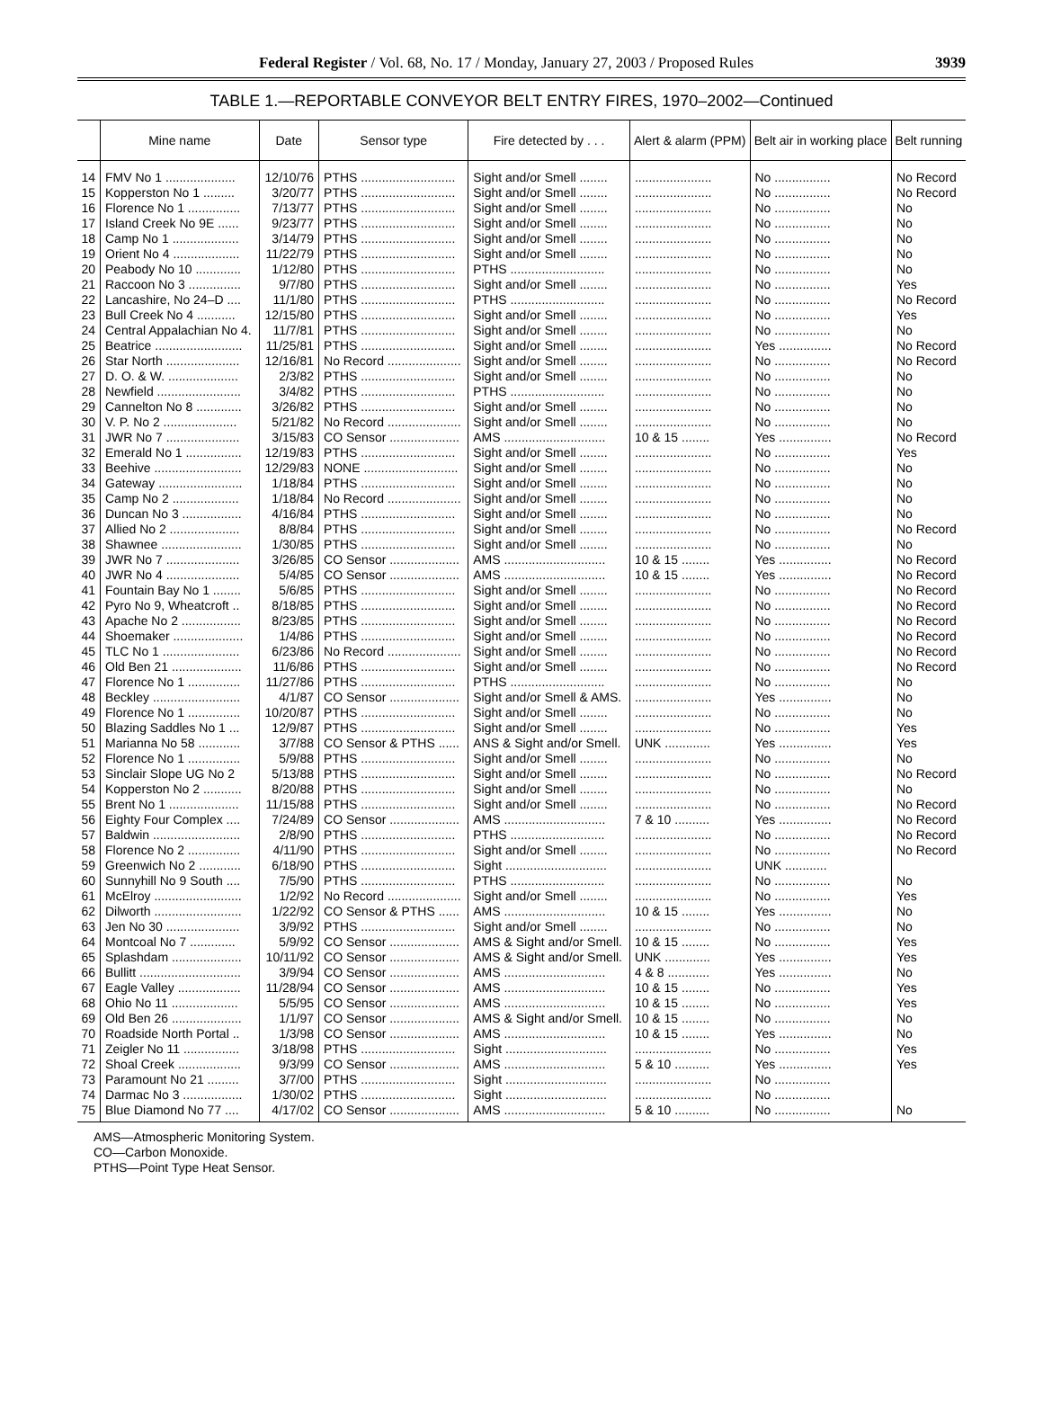Federal Register / Vol. 68, No. 17 / Monday, January 27, 2003 / Proposed Rules 3939
TABLE 1.—REPORTABLE CONVEYOR BELT ENTRY FIRES, 1970–2002—Continued
| | Mine name | Date | Sensor type | Fire detected by . . . | Alert & alarm (PPM) | Belt air in working place | Belt running |
| --- | --- | --- | --- | --- | --- | --- | --- |
| 14 | FMV No 1 .................... | 12/10/76 | PTHS ........................... | Sight and/or Smell ........ | ...................... | No ................ | No Record |
| 15 | Kopperston No 1 ......... | 3/20/77 | PTHS ........................... | Sight and/or Smell ........ | ...................... | No ................ | No Record |
| 16 | Florence No 1 ............... | 7/13/77 | PTHS ........................... | Sight and/or Smell ........ | ...................... | No ................ | No |
| 17 | Island Creek No 9E ...... | 9/23/77 | PTHS ........................... | Sight and/or Smell ........ | ...................... | No ................ | No |
| 18 | Camp No 1 ................... | 3/14/79 | PTHS ........................... | Sight and/or Smell ........ | ...................... | No ................ | No |
| 19 | Orient No 4 ................... | 11/22/79 | PTHS ........................... | Sight and/or Smell ........ | ...................... | No ................ | No |
| 20 | Peabody No 10 ............. | 1/12/80 | PTHS ........................... | PTHS ........................... | ...................... | No ................ | No |
| 21 | Raccoon No 3 ............... | 9/7/80 | PTHS ........................... | Sight and/or Smell ........ | ...................... | No ................ | Yes |
| 22 | Lancashire, No 24–D .... | 11/1/80 | PTHS ........................... | PTHS ........................... | ...................... | No ................ | No Record |
| 23 | Bull Creek No 4 ........... | 12/15/80 | PTHS ........................... | Sight and/or Smell ........ | ...................... | No ................ | Yes |
| 24 | Central Appalachian No 4. | 11/7/81 | PTHS ........................... | Sight and/or Smell ........ | ...................... | No ................ | No |
| 25 | Beatrice ......................... | 11/25/81 | PTHS ........................... | Sight and/or Smell ........ | ...................... | Yes ............... | No Record |
| 26 | Star North ..................... | 12/16/81 | No Record ..................... | Sight and/or Smell ........ | ...................... | No ................ | No Record |
| 27 | D. O. & W. .................... | 2/3/82 | PTHS ........................... | Sight and/or Smell ........ | ...................... | No ................ | No |
| 28 | Newfield ........................ | 3/4/82 | PTHS ........................... | PTHS ........................... | ...................... | No ................ | No |
| 29 | Cannelton No 8 ............. | 3/26/82 | PTHS ........................... | Sight and/or Smell ........ | ...................... | No ................ | No |
| 30 | V. P. No 2 ..................... | 5/21/82 | No Record ..................... | Sight and/or Smell ........ | ...................... | No ................ | No |
| 31 | JWR No 7 ..................... | 3/15/83 | CO Sensor .................... | AMS ............................. | 10 & 15 ........ | Yes ............... | No Record |
| 32 | Emerald No 1 ................ | 12/19/83 | PTHS ........................... | Sight and/or Smell ........ | ...................... | No ................ | Yes |
| 33 | Beehive ......................... | 12/29/83 | NONE ........................... | Sight and/or Smell ........ | ...................... | No ................ | No |
| 34 | Gateway ........................ | 1/18/84 | PTHS ........................... | Sight and/or Smell ........ | ...................... | No ................ | No |
| 35 | Camp No 2 ................... | 1/18/84 | No Record ..................... | Sight and/or Smell ........ | ...................... | No ................ | No |
| 36 | Duncan No 3 ................. | 4/16/84 | PTHS ........................... | Sight and/or Smell ........ | ...................... | No ................ | No |
| 37 | Allied No 2 .................... | 8/8/84 | PTHS ........................... | Sight and/or Smell ........ | ...................... | No ................ | No Record |
| 38 | Shawnee ....................... | 1/30/85 | PTHS ........................... | Sight and/or Smell ........ | ...................... | No ................ | No |
| 39 | JWR No 7 ..................... | 3/26/85 | CO Sensor .................... | AMS ............................. | 10 & 15 ........ | Yes ............... | No Record |
| 40 | JWR No 4 ..................... | 5/4/85 | CO Sensor .................... | AMS ............................. | 10 & 15 ........ | Yes ............... | No Record |
| 41 | Fountain Bay No 1 ........ | 5/6/85 | PTHS ........................... | Sight and/or Smell ........ | ...................... | No ................ | No Record |
| 42 | Pyro No 9, Wheatcroft .. | 8/18/85 | PTHS ........................... | Sight and/or Smell ........ | ...................... | No ................ | No Record |
| 43 | Apache No 2 ................. | 8/23/85 | PTHS ........................... | Sight and/or Smell ........ | ...................... | No ................ | No Record |
| 44 | Shoemaker .................... | 1/4/86 | PTHS ........................... | Sight and/or Smell ........ | ...................... | No ................ | No Record |
| 45 | TLC No 1 ...................... | 6/23/86 | No Record ..................... | Sight and/or Smell ........ | ...................... | No ................ | No Record |
| 46 | Old Ben 21 .................... | 11/6/86 | PTHS ........................... | Sight and/or Smell ........ | ...................... | No ................ | No Record |
| 47 | Florence No 1 ............... | 11/27/86 | PTHS ........................... | PTHS ........................... | ...................... | No ................ | No |
| 48 | Beckley ......................... | 4/1/87 | CO Sensor .................... | Sight and/or Smell & AMS. | ...................... | Yes ............... | No |
| 49 | Florence No 1 ............... | 10/20/87 | PTHS ........................... | Sight and/or Smell ........ | ...................... | No ................ | No |
| 50 | Blazing Saddles No 1 ... | 12/9/87 | PTHS ........................... | Sight and/or Smell ........ | ...................... | No ................ | Yes |
| 51 | Marianna No 58 ............ | 3/7/88 | CO Sensor & PTHS ...... | ANS & Sight and/or Smell. | UNK ............. | Yes ............... | Yes |
| 52 | Florence No 1 ............... | 5/9/88 | PTHS ........................... | Sight and/or Smell ........ | ...................... | No ................ | No |
| 53 | Sinclair Slope UG No 2 | 5/13/88 | PTHS ........................... | Sight and/or Smell ........ | ...................... | No ................ | No Record |
| 54 | Kopperston No 2 ........... | 8/20/88 | PTHS ........................... | Sight and/or Smell ........ | ...................... | No ................ | No |
| 55 | Brent No 1 .................... | 11/15/88 | PTHS ........................... | Sight and/or Smell ........ | ...................... | No ................ | No Record |
| 56 | Eighty Four Complex .... | 7/24/89 | CO Sensor .................... | AMS ............................. | 7 & 10 .......... | Yes ............... | No Record |
| 57 | Baldwin ......................... | 2/8/90 | PTHS ........................... | PTHS ........................... | ...................... | No ................ | No Record |
| 58 | Florence No 2 ............... | 4/11/90 | PTHS ........................... | Sight and/or Smell ........ | ...................... | No ................ | No Record |
| 59 | Greenwich No 2 ............ | 6/18/90 | PTHS ........................... | Sight ............................. | ...................... | UNK ............ | |
| 60 | Sunnyhill No 9 South .... | 7/5/90 | PTHS ........................... | PTHS ........................... | ...................... | No ................ | No |
| 61 | McElroy ......................... | 1/2/92 | No Record ..................... | Sight and/or Smell ........ | ...................... | No ................ | Yes |
| 62 | Dilworth ......................... | 1/22/92 | CO Sensor & PTHS ...... | AMS ............................. | 10 & 15 ........ | Yes ............... | No |
| 63 | Jen No 30 ..................... | 3/9/92 | PTHS ........................... | Sight and/or Smell ........ | ...................... | No ................ | No |
| 64 | Montcoal No 7 ............. | 5/9/92 | CO Sensor .................... | AMS & Sight and/or Smell. | 10 & 15 ........ | No ................ | Yes |
| 65 | Splashdam .................... | 10/11/92 | CO Sensor .................... | AMS & Sight and/or Smell. | UNK ............. | Yes ............... | Yes |
| 66 | Bullitt ............................. | 3/9/94 | CO Sensor .................... | AMS ............................. | 4 & 8 ............ | Yes ............... | No |
| 67 | Eagle Valley .................. | 11/28/94 | CO Sensor .................... | AMS ............................. | 10 & 15 ........ | No ................ | Yes |
| 68 | Ohio No 11 ................... | 5/5/95 | CO Sensor .................... | AMS ............................. | 10 & 15 ........ | No ................ | Yes |
| 69 | Old Ben 26 .................... | 1/1/97 | CO Sensor .................... | AMS & Sight and/or Smell. | 10 & 15 ........ | No ................ | No |
| 70 | Roadside North Portal .. | 1/3/98 | CO Sensor .................... | AMS ............................. | 10 & 15 ........ | Yes ............... | No |
| 71 | Zeigler No 11 ................ | 3/18/98 | PTHS ........................... | Sight ............................. | ...................... | No ................ | Yes |
| 72 | Shoal Creek .................. | 9/3/99 | CO Sensor .................... | AMS ............................. | 5 & 10 .......... | Yes ............... | Yes |
| 73 | Paramount No 21 ......... | 3/7/00 | PTHS ........................... | Sight ............................. | ...................... | No ................ | |
| 74 | Darmac No 3 ................. | 1/30/02 | PTHS ........................... | Sight ............................. | ...................... | No ................ | |
| 75 | Blue Diamond No 77 .... | 4/17/02 | CO Sensor .................... | AMS ............................. | 5 & 10 .......... | No ................ | No |
AMS—Atmospheric Monitoring System.
CO—Carbon Monoxide.
PTHS—Point Type Heat Sensor.